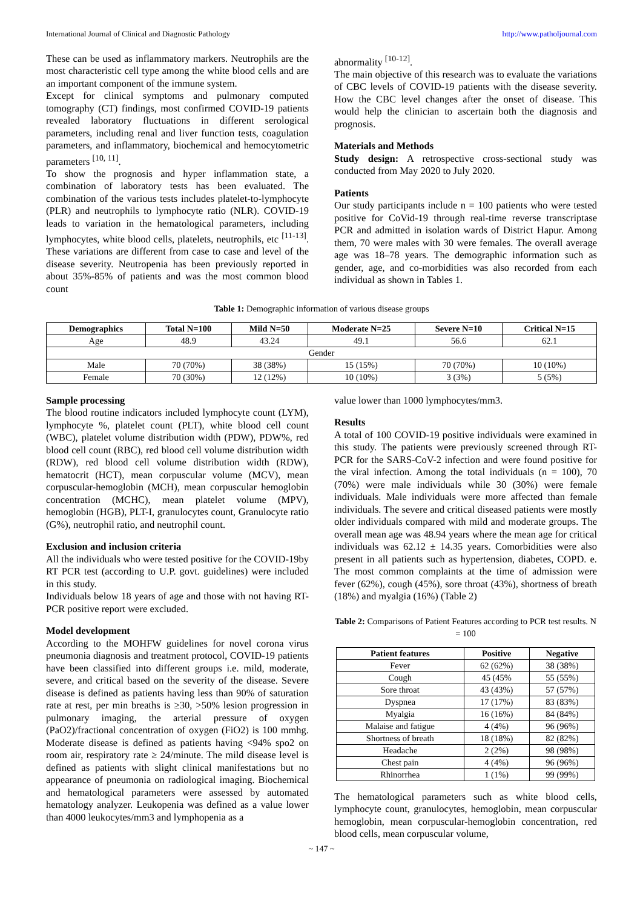International Journal of Clinical and Diagnostic Pathology http://www.patholjournal.com
These can be used as inflammatory markers. Neutrophils are the most characteristic cell type among the white blood cells and are an important component of the immune system.
Except for clinical symptoms and pulmonary computed tomography (CT) findings, most confirmed COVID-19 patients revealed laboratory fluctuations in different serological parameters, including renal and liver function tests, coagulation parameters, and inflammatory, biochemical and hemocytometric parameters <sup>[10, 11]</sup>.
To show the prognosis and hyper inflammation state, a combination of laboratory tests has been evaluated. The combination of the various tests includes platelet-to-lymphocyte (PLR) and neutrophils to lymphocyte ratio (NLR). COVID-19 leads to variation in the hematological parameters, including lymphocytes, white blood cells, platelets, neutrophils, etc <sup>[11-13]</sup>. These variations are different from case to case and level of the disease severity. Neutropenia has been previously reported in about 35%-85% of patients and was the most common blood count
abnormality <sup>[10-12]</sup>.
The main objective of this research was to evaluate the variations of CBC levels of COVID-19 patients with the disease severity. How the CBC level changes after the onset of disease. This would help the clinician to ascertain both the diagnosis and prognosis.
Materials and Methods
Study design: A retrospective cross-sectional study was conducted from May 2020 to July 2020.
Patients
Our study participants include n = 100 patients who were tested positive for CoVid-19 through real-time reverse transcriptase PCR and admitted in isolation wards of District Hapur. Among them, 70 were males with 30 were females. The overall average age was 18–78 years. The demographic information such as gender, age, and co-morbidities was also recorded from each individual as shown in Tables 1.
Table 1: Demographic information of various disease groups
| Demographics | Total N=100 | Mild N=50 | Moderate N=25 | Severe N=10 | Critical N=15 |
| --- | --- | --- | --- | --- | --- |
| Age | 48.9 | 43.24 | 49.1 | 56.6 | 62.1 |
| Gender | | | | | |
| Male | 70 (70%) | 38 (38%) | 15 (15%) | 70 (70%) | 10 (10%) |
| Female | 70 (30%) | 12 (12%) | 10 (10%) | 3 (3%) | 5 (5%) |
Sample processing
The blood routine indicators included lymphocyte count (LYM), lymphocyte %, platelet count (PLT), white blood cell count (WBC), platelet volume distribution width (PDW), PDW%, red blood cell count (RBC), red blood cell volume distribution width (RDW), red blood cell volume distribution width (RDW), hematocrit (HCT), mean corpuscular volume (MCV), mean corpuscular-hemoglobin (MCH), mean corpuscular hemoglobin concentration (MCHC), mean platelet volume (MPV), hemoglobin (HGB), PLT-I, granulocytes count, Granulocyte ratio (G%), neutrophil ratio, and neutrophil count.
Exclusion and inclusion criteria
All the individuals who were tested positive for the COVID-19by RT PCR test (according to U.P. govt. guidelines) were included in this study.
Individuals below 18 years of age and those with not having RT-PCR positive report were excluded.
Model development
According to the MOHFW guidelines for novel corona virus pneumonia diagnosis and treatment protocol, COVID-19 patients have been classified into different groups i.e. mild, moderate, severe, and critical based on the severity of the disease. Severe disease is defined as patients having less than 90% of saturation rate at rest, per min breaths is ≥30, >50% lesion progression in pulmonary imaging, the arterial pressure of oxygen (PaO2)/fractional concentration of oxygen (FiO2) is 100 mmhg. Moderate disease is defined as patients having <94% spo2 on room air, respiratory rate ≥ 24/minute. The mild disease level is defined as patients with slight clinical manifestations but no appearance of pneumonia on radiological imaging. Biochemical and hematological parameters were assessed by automated hematology analyzer. Leukopenia was defined as a value lower than 4000 leukocytes/mm3 and lymphopenia as a
value lower than 1000 lymphocytes/mm3.
Results
A total of 100 COVID-19 positive individuals were examined in this study. The patients were previously screened through RT-PCR for the SARS-CoV-2 infection and were found positive for the viral infection. Among the total individuals (n = 100), 70 (70%) were male individuals while 30 (30%) were female individuals. Male individuals were more affected than female individuals. The severe and critical diseased patients were mostly older individuals compared with mild and moderate groups. The overall mean age was 48.94 years where the mean age for critical individuals was 62.12 ± 14.35 years. Comorbidities were also present in all patients such as hypertension, diabetes, COPD. e. The most common complaints at the time of admission were fever (62%), cough (45%), sore throat (43%), shortness of breath (18%) and myalgia (16%) (Table 2)
Table 2: Comparisons of Patient Features according to PCR test results. N = 100
| Patient features | Positive | Negative |
| --- | --- | --- |
| Fever | 62 (62%) | 38 (38%) |
| Cough | 45 (45% | 55 (55%) |
| Sore throat | 43 (43%) | 57 (57%) |
| Dyspnea | 17 (17%) | 83 (83%) |
| Myalgia | 16 (16%) | 84 (84%) |
| Malaise and fatigue | 4 (4%) | 96 (96%) |
| Shortness of breath | 18 (18%) | 82 (82%) |
| Headache | 2 (2%) | 98 (98%) |
| Chest pain | 4 (4%) | 96 (96%) |
| Rhinorrhea | 1 (1%) | 99 (99%) |
The hematological parameters such as white blood cells, lymphocyte count, granulocytes, hemoglobin, mean corpuscular hemoglobin, mean corpuscular-hemoglobin concentration, red blood cells, mean corpuscular volume,
~ 147 ~